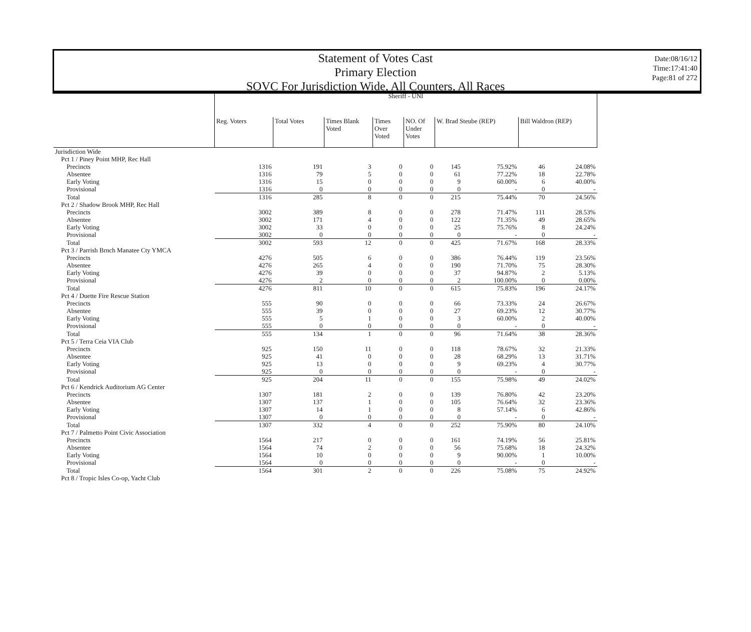Statement of Votes Cast
Primary Election
SOVC For Jurisdiction Wide, All Counters, All Races
Date:08/16/12
Time:17:41:40
Page:81 of 272
| | Sheriff - UNI | | | | | | | | |
| --- | --- | --- | --- | --- | --- | --- | --- | --- | --- |
| | Reg. Voters | Total Votes | Times Blank Voted | Times Over Voted | NO. Of Under Votes | W. Brad Steube (REP) | | Bill Waldron (REP) | |
| Jurisdiction Wide | | | | | | | | | |
| Pct 1 / Piney Point MHP, Rec Hall | | | | | | | | | |
| Precincts | 1316 | 191 | 3 | 0 | 0 | 145 | 75.92% | 46 | 24.08% |
| Absentee | 1316 | 79 | 5 | 0 | 0 | 61 | 77.22% | 18 | 22.78% |
| Early Voting | 1316 | 15 | 0 | 0 | 0 | 9 | 60.00% | 6 | 40.00% |
| Provisional | 1316 | 0 | 0 | 0 | 0 | 0 | - | 0 | - |
| Total | 1316 | 285 | 8 | 0 | 0 | 215 | 75.44% | 70 | 24.56% |
| Pct 2 / Shadow Brook MHP, Rec Hall | | | | | | | | | |
| Precincts | 3002 | 389 | 8 | 0 | 0 | 278 | 71.47% | 111 | 28.53% |
| Absentee | 3002 | 171 | 4 | 0 | 0 | 122 | 71.35% | 49 | 28.65% |
| Early Voting | 3002 | 33 | 0 | 0 | 0 | 25 | 75.76% | 8 | 24.24% |
| Provisional | 3002 | 0 | 0 | 0 | 0 | 0 | - | 0 | - |
| Total | 3002 | 593 | 12 | 0 | 0 | 425 | 71.67% | 168 | 28.33% |
| Pct 3 / Parrish Brnch Manatee Cty YMCA | | | | | | | | | |
| Precincts | 4276 | 505 | 6 | 0 | 0 | 386 | 76.44% | 119 | 23.56% |
| Absentee | 4276 | 265 | 4 | 0 | 0 | 190 | 71.70% | 75 | 28.30% |
| Early Voting | 4276 | 39 | 0 | 0 | 0 | 37 | 94.87% | 2 | 5.13% |
| Provisional | 4276 | 2 | 0 | 0 | 0 | 2 | 100.00% | 0 | 0.00% |
| Total | 4276 | 811 | 10 | 0 | 0 | 615 | 75.83% | 196 | 24.17% |
| Pct 4 / Duette Fire Rescue Station | | | | | | | | | |
| Precincts | 555 | 90 | 0 | 0 | 0 | 66 | 73.33% | 24 | 26.67% |
| Absentee | 555 | 39 | 0 | 0 | 0 | 27 | 69.23% | 12 | 30.77% |
| Early Voting | 555 | 5 | 1 | 0 | 0 | 3 | 60.00% | 2 | 40.00% |
| Provisional | 555 | 0 | 0 | 0 | 0 | 0 | - | 0 | - |
| Total | 555 | 134 | 1 | 0 | 0 | 96 | 71.64% | 38 | 28.36% |
| Pct 5 / Terra Ceia VIA Club | | | | | | | | | |
| Precincts | 925 | 150 | 11 | 0 | 0 | 118 | 78.67% | 32 | 21.33% |
| Absentee | 925 | 41 | 0 | 0 | 0 | 28 | 68.29% | 13 | 31.71% |
| Early Voting | 925 | 13 | 0 | 0 | 0 | 9 | 69.23% | 4 | 30.77% |
| Provisional | 925 | 0 | 0 | 0 | 0 | 0 | - | 0 | - |
| Total | 925 | 204 | 11 | 0 | 0 | 155 | 75.98% | 49 | 24.02% |
| Pct 6 / Kendrick Auditorium AG Center | | | | | | | | | |
| Precincts | 1307 | 181 | 2 | 0 | 0 | 139 | 76.80% | 42 | 23.20% |
| Absentee | 1307 | 137 | 1 | 0 | 0 | 105 | 76.64% | 32 | 23.36% |
| Early Voting | 1307 | 14 | 1 | 0 | 0 | 8 | 57.14% | 6 | 42.86% |
| Provisional | 1307 | 0 | 0 | 0 | 0 | 0 | - | 0 | - |
| Total | 1307 | 332 | 4 | 0 | 0 | 252 | 75.90% | 80 | 24.10% |
| Pct 7 / Palmetto Point Civic Association | | | | | | | | | |
| Precincts | 1564 | 217 | 0 | 0 | 0 | 161 | 74.19% | 56 | 25.81% |
| Absentee | 1564 | 74 | 2 | 0 | 0 | 56 | 75.68% | 18 | 24.32% |
| Early Voting | 1564 | 10 | 0 | 0 | 0 | 9 | 90.00% | 1 | 10.00% |
| Provisional | 1564 | 0 | 0 | 0 | 0 | 0 | - | 0 | - |
| Total | 1564 | 301 | 2 | 0 | 0 | 226 | 75.08% | 75 | 24.92% |
| Pct 8 / Tropic Isles Co-op, Yacht Club | | | | | | | | | |